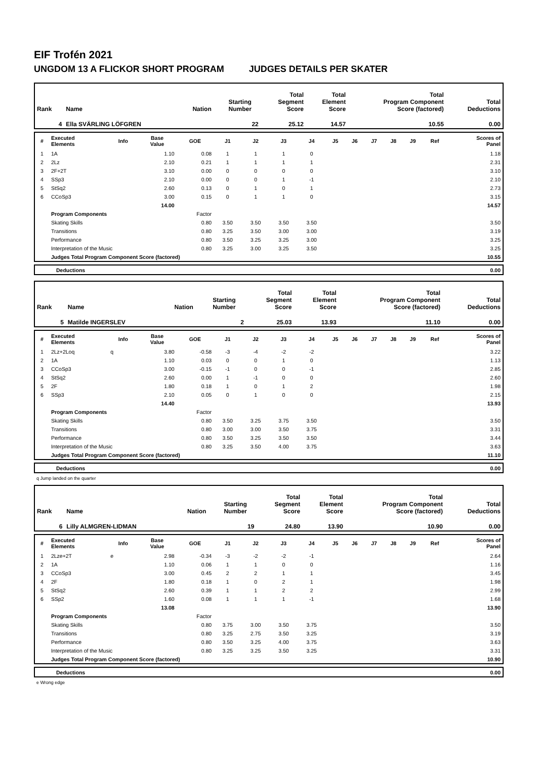EIF Trofén 2021
UNGDOM 13 A FLICKOR SHORT PROGRAM JUDGES DETAILS PER SKATER
| Rank | Name | Nation | Starting Number | Total Segment Score | Total Element Score | Total Program Component Score (factored) | Total Deductions |
| 4 | Ella SVÄRLING LÖFGREN | | 22 | 25.12 | 14.57 | 10.55 | 0.00 |
| # | Executed Elements | Info | Base Value | GOE | J1 | J2 | J3 | J4 | J5 | J6 | J7 | J8 | J9 | Ref | Scores of Panel |
| --- | --- | --- | --- | --- | --- | --- | --- | --- | --- | --- | --- | --- | --- | --- | --- |
| 1 | 1A | | 1.10 | 0.08 | 1 | 1 | 1 | 0 | | | | | | | 1.18 |
| 2 | 2Lz | | 2.10 | 0.21 | 1 | 1 | 1 | 1 | | | | | | | 2.31 |
| 3 | 2F+2T | | 3.10 | 0.00 | 0 | 0 | 0 | 0 | | | | | | | 3.10 |
| 4 | SSp3 | | 2.10 | 0.00 | 0 | 0 | 1 | -1 | | | | | | | 2.10 |
| 5 | StSq2 | | 2.60 | 0.13 | 0 | 1 | 0 | 1 | | | | | | | 2.73 |
| 6 | CCoSp3 | | 3.00 | 0.15 | 0 | 1 | 1 | 0 | | | | | | | 3.15 |
| | | | 14.00 | | | | | | | | | | | | 14.57 |
| | Program Components | | | Factor | | | | | | | | | | | |
| | Skating Skills | | | 0.80 | 3.50 | 3.50 | 3.50 | 3.50 | | | | | | | 3.50 |
| | Transitions | | | 0.80 | 3.25 | 3.50 | 3.00 | 3.00 | | | | | | | 3.19 |
| | Performance | | | 0.80 | 3.50 | 3.25 | 3.25 | 3.00 | | | | | | | 3.25 |
| | Interpretation of the Music | | | 0.80 | 3.25 | 3.00 | 3.25 | 3.50 | | | | | | | 3.25 |
| | Judges Total Program Component Score (factored) | | | | | | | | | | | | | | 10.55 |
| | Deductions | 0.00 |
| Rank | Name | Nation | Starting Number | Total Segment Score | Total Element Score | Total Program Component Score (factored) | Total Deductions |
| 5 | Matilde INGERSLEV | | 2 | 25.03 | 13.93 | 11.10 | 0.00 |
| # | Executed Elements | Info | Base Value | GOE | J1 | J2 | J3 | J4 | J5 | J6 | J7 | J8 | J9 | Ref | Scores of Panel |
| --- | --- | --- | --- | --- | --- | --- | --- | --- | --- | --- | --- | --- | --- | --- | --- |
| 1 | 2Lz+2Loq | q | 3.80 | -0.58 | -3 | -4 | -2 | -2 | | | | | | | 3.22 |
| 2 | 1A | | 1.10 | 0.03 | 0 | 0 | 1 | 0 | | | | | | | 1.13 |
| 3 | CCoSp3 | | 3.00 | -0.15 | -1 | 0 | 0 | -1 | | | | | | | 2.85 |
| 4 | StSq2 | | 2.60 | 0.00 | 1 | -1 | 0 | 0 | | | | | | | 2.60 |
| 5 | 2F | | 1.80 | 0.18 | 1 | 0 | 1 | 2 | | | | | | | 1.98 |
| 6 | SSp3 | | 2.10 | 0.05 | 0 | 1 | 0 | 0 | | | | | | | 2.15 |
| | | | 14.40 | | | | | | | | | | | | 13.93 |
| | Program Components | | | Factor | | | | | | | | | | | |
| | Skating Skills | | | 0.80 | 3.50 | 3.25 | 3.75 | 3.50 | | | | | | | 3.50 |
| | Transitions | | | 0.80 | 3.00 | 3.00 | 3.50 | 3.75 | | | | | | | 3.31 |
| | Performance | | | 0.80 | 3.50 | 3.25 | 3.50 | 3.50 | | | | | | | 3.44 |
| | Interpretation of the Music | | | 0.80 | 3.25 | 3.50 | 4.00 | 3.75 | | | | | | | 3.63 |
| | Judges Total Program Component Score (factored) | | | | | | | | | | | | | | 11.10 |
| | Deductions | 0.00 |
q Jump landed on the quarter
| Rank | Name | Nation | Starting Number | Total Segment Score | Total Element Score | Total Program Component Score (factored) | Total Deductions |
| 6 | Lilly ALMGREN-LIDMAN | | 19 | 24.80 | 13.90 | 10.90 | 0.00 |
| # | Executed Elements | Info | Base Value | GOE | J1 | J2 | J3 | J4 | J5 | J6 | J7 | J8 | J9 | Ref | Scores of Panel |
| --- | --- | --- | --- | --- | --- | --- | --- | --- | --- | --- | --- | --- | --- | --- | --- |
| 1 | 2Lze+2T | e | 2.98 | -0.34 | -3 | -2 | -2 | -1 | | | | | | | 2.64 |
| 2 | 1A | | 1.10 | 0.06 | 1 | 1 | 0 | 0 | | | | | | | 1.16 |
| 3 | CCoSp3 | | 3.00 | 0.45 | 2 | 2 | 1 | 1 | | | | | | | 3.45 |
| 4 | 2F | | 1.80 | 0.18 | 1 | 0 | 2 | 1 | | | | | | | 1.98 |
| 5 | StSq2 | | 2.60 | 0.39 | 1 | 1 | 2 | 2 | | | | | | | 2.99 |
| 6 | SSp2 | | 1.60 | 0.08 | 1 | 1 | 1 | -1 | | | | | | | 1.68 |
| | | | 13.08 | | | | | | | | | | | | 13.90 |
| | Program Components | | | Factor | | | | | | | | | | | |
| | Skating Skills | | | 0.80 | 3.75 | 3.00 | 3.50 | 3.75 | | | | | | | 3.50 |
| | Transitions | | | 0.80 | 3.25 | 2.75 | 3.50 | 3.25 | | | | | | | 3.19 |
| | Performance | | | 0.80 | 3.50 | 3.25 | 4.00 | 3.75 | | | | | | | 3.63 |
| | Interpretation of the Music | | | 0.80 | 3.25 | 3.25 | 3.50 | 3.25 | | | | | | | 3.31 |
| | Judges Total Program Component Score (factored) | | | | | | | | | | | | | | 10.90 |
| | Deductions | 0.00 |
e Wrong edge